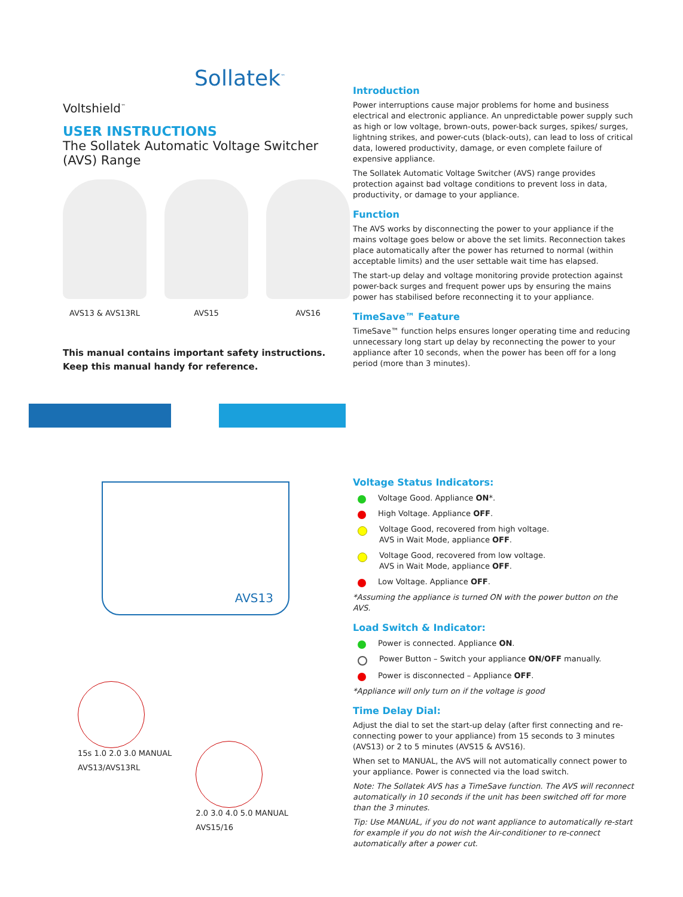Sollatek<sup>™</sup>
Voltshield<sup>™</sup>
USER INSTRUCTIONS
The Sollatek Automatic Voltage Switcher (AVS) Range
AVS13 & AVS13RL
AVS15 AVS16
This manual contains important safety instructions.
Keep this manual handy for reference.
AVS13
15s 1.0 2.0 3.0 MANUAL
AVS13/AVS13RL
2.0 3.0 4.0 5.0 MANUAL
AVS15/16
Introduction
Power interruptions cause major problems for home and business electrical and electronic appliance. An unpredictable power supply such as high or low voltage, brown-outs, power-back surges, spikes/ surges, lightning strikes, and power-cuts (black-outs), can lead to loss of critical data, lowered productivity, damage, or even complete failure of expensive appliance.
The Sollatek Automatic Voltage Switcher (AVS) range provides protection against bad voltage conditions to prevent loss in data, productivity, or damage to your appliance.
Function
The AVS works by disconnecting the power to your appliance if the mains voltage goes below or above the set limits. Reconnection takes place automatically after the power has returned to normal (within acceptable limits) and the user settable wait time has elapsed.
The start-up delay and voltage monitoring provide protection against power-back surges and frequent power ups by ensuring the mains power has stabilised before reconnecting it to your appliance.
TimeSave™ Feature
TimeSave™ function helps ensures longer operating time and reducing unnecessary long start up delay by reconnecting the power to your appliance after 10 seconds, when the power has been off for a long period (more than 3 minutes).
Voltage Status Indicators:
Voltage Good. Appliance ON*.
High Voltage. Appliance OFF.
Voltage Good, recovered from high voltage.
AVS in Wait Mode, appliance OFF.
Voltage Good, recovered from low voltage.
AVS in Wait Mode, appliance OFF.
Low Voltage. Appliance OFF.
*Assuming the appliance is turned ON with the power button on the AVS.
Load Switch & Indicator:
Power is connected. Appliance ON.
Power Button – Switch your appliance ON/OFF manually.
Power is disconnected – Appliance OFF.
*Appliance will only turn on if the voltage is good
Time Delay Dial:
Adjust the dial to set the start-up delay (after first connecting and re-connecting power to your appliance) from 15 seconds to 3 minutes (AVS13) or 2 to 5 minutes (AVS15 & AVS16).
When set to MANUAL, the AVS will not automatically connect power to your appliance. Power is connected via the load switch.
Note: The Sollatek AVS has a TimeSave function. The AVS will reconnect automatically in 10 seconds if the unit has been switched off for more than the 3 minutes.
Tip: Use MANUAL, if you do not want appliance to automatically re-start for example if you do not wish the Air-conditioner to re-connect automatically after a power cut.